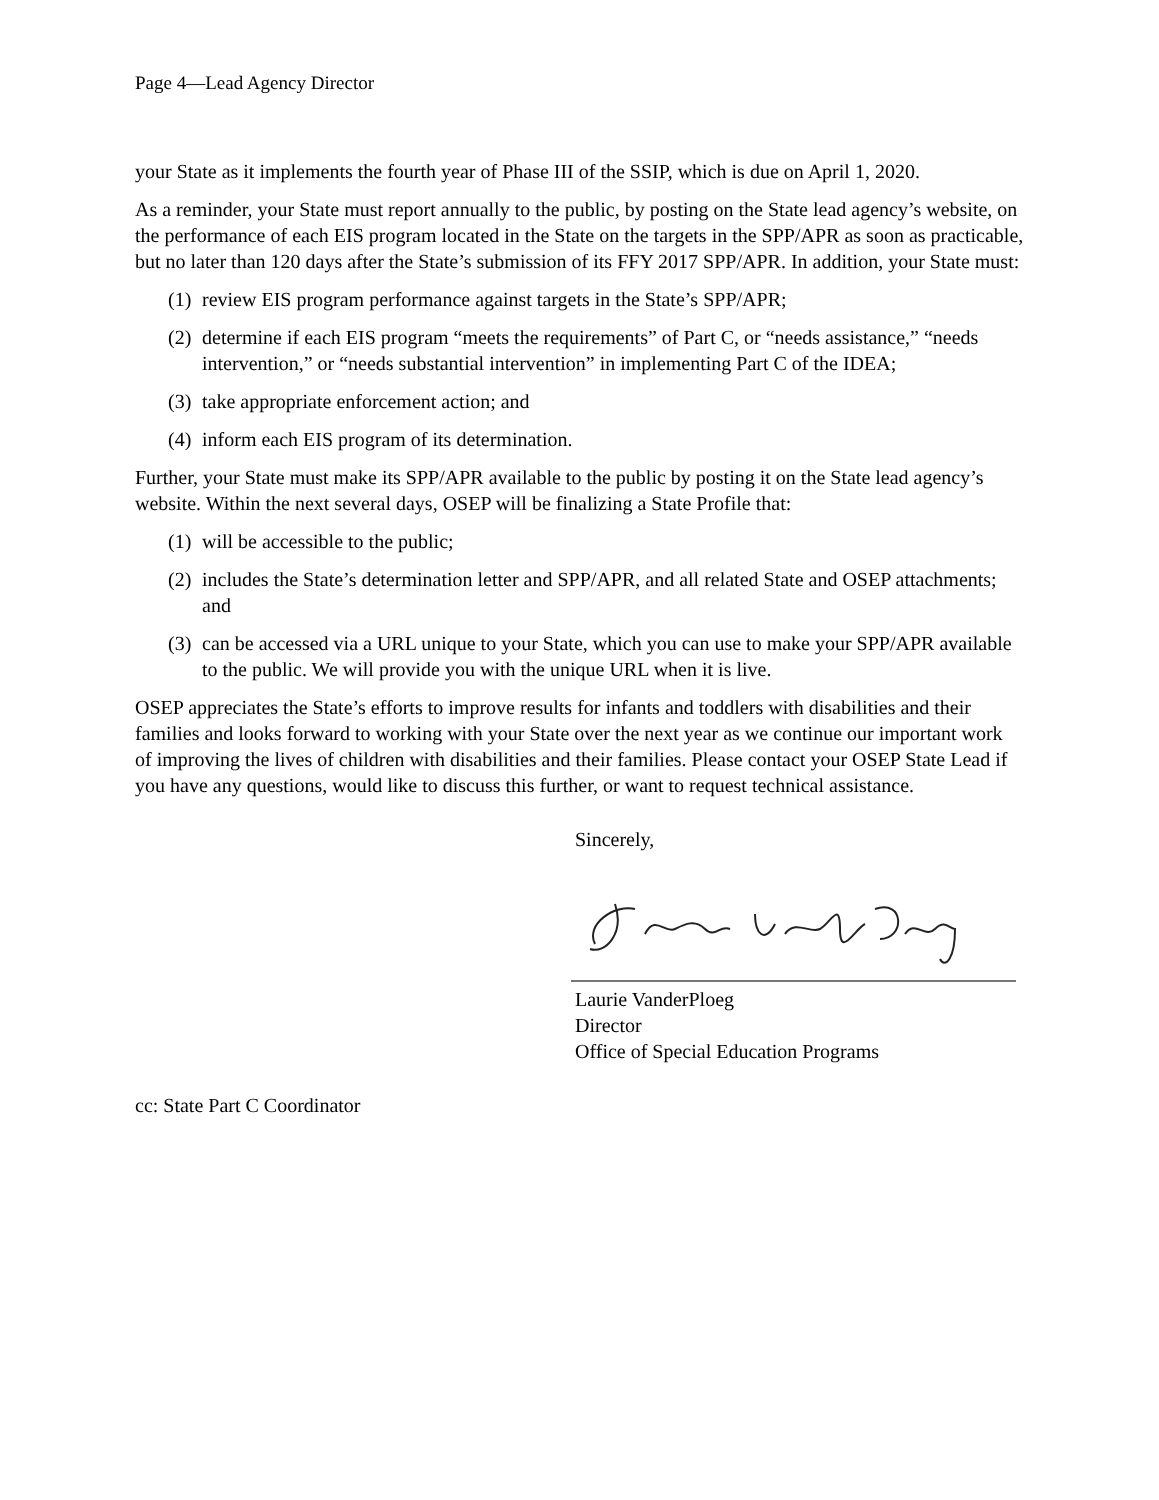Page 4—Lead Agency Director
your State as it implements the fourth year of Phase III of the SSIP, which is due on April 1, 2020.
As a reminder, your State must report annually to the public, by posting on the State lead agency’s website, on the performance of each EIS program located in the State on the targets in the SPP/APR as soon as practicable, but no later than 120 days after the State’s submission of its FFY 2017 SPP/APR. In addition, your State must:
(1) review EIS program performance against targets in the State’s SPP/APR;
(2) determine if each EIS program “meets the requirements” of Part C, or “needs assistance,” “needs intervention,” or “needs substantial intervention” in implementing Part C of the IDEA;
(3) take appropriate enforcement action; and
(4) inform each EIS program of its determination.
Further, your State must make its SPP/APR available to the public by posting it on the State lead agency’s website. Within the next several days, OSEP will be finalizing a State Profile that:
(1) will be accessible to the public;
(2) includes the State’s determination letter and SPP/APR, and all related State and OSEP attachments; and
(3) can be accessed via a URL unique to your State, which you can use to make your SPP/APR available to the public. We will provide you with the unique URL when it is live.
OSEP appreciates the State’s efforts to improve results for infants and toddlers with disabilities and their families and looks forward to working with your State over the next year as we continue our important work of improving the lives of children with disabilities and their families. Please contact your OSEP State Lead if you have any questions, would like to discuss this further, or want to request technical assistance.
Sincerely,
Laurie VanderPloeg
Director
Office of Special Education Programs
cc: State Part C Coordinator